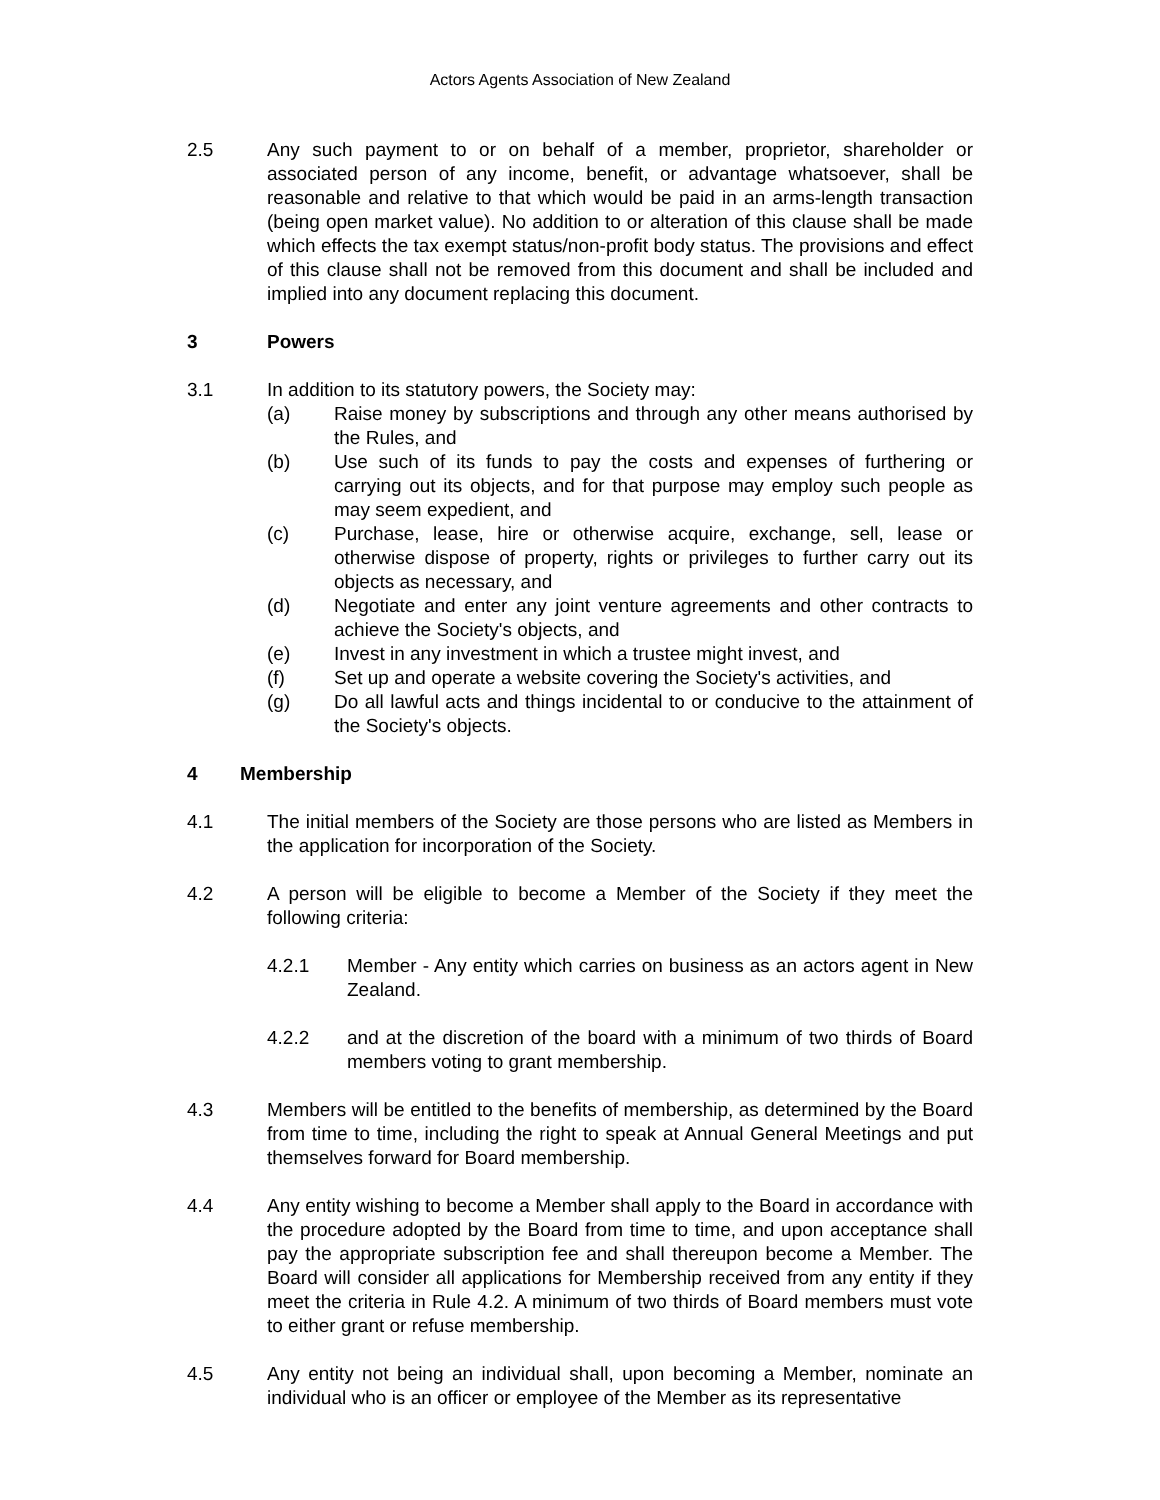Actors Agents Association of New Zealand
2.5 Any such payment to or on behalf of a member, proprietor, shareholder or associated person of any income, benefit, or advantage whatsoever, shall be reasonable and relative to that which would be paid in an arms-length transaction (being open market value). No addition to or alteration of this clause shall be made which effects the tax exempt status/non-profit body status. The provisions and effect of this clause shall not be removed from this document and shall be included and implied into any document replacing this document.
3 Powers
3.1 In addition to its statutory powers, the Society may:
(a) Raise money by subscriptions and through any other means authorised by the Rules, and
(b) Use such of its funds to pay the costs and expenses of furthering or carrying out its objects, and for that purpose may employ such people as may seem expedient, and
(c) Purchase, lease, hire or otherwise acquire, exchange, sell, lease or otherwise dispose of property, rights or privileges to further carry out its objects as necessary, and
(d) Negotiate and enter any joint venture agreements and other contracts to achieve the Society's objects, and
(e) Invest in any investment in which a trustee might invest, and
(f) Set up and operate a website covering the Society's activities, and
(g) Do all lawful acts and things incidental to or conducive to the attainment of the Society's objects.
4 Membership
4.1 The initial members of the Society are those persons who are listed as Members in the application for incorporation of the Society.
4.2 A person will be eligible to become a Member of the Society if they meet the following criteria:
4.2.1 Member - Any entity which carries on business as an actors agent in New Zealand.
4.2.2 and at the discretion of the board with a minimum of two thirds of Board members voting to grant membership.
4.3 Members will be entitled to the benefits of membership, as determined by the Board from time to time, including the right to speak at Annual General Meetings and put themselves forward for Board membership.
4.4 Any entity wishing to become a Member shall apply to the Board in accordance with the procedure adopted by the Board from time to time, and upon acceptance shall pay the appropriate subscription fee and shall thereupon become a Member. The Board will consider all applications for Membership received from any entity if they meet the criteria in Rule 4.2. A minimum of two thirds of Board members must vote to either grant or refuse membership.
4.5 Any entity not being an individual shall, upon becoming a Member, nominate an individual who is an officer or employee of the Member as its representative